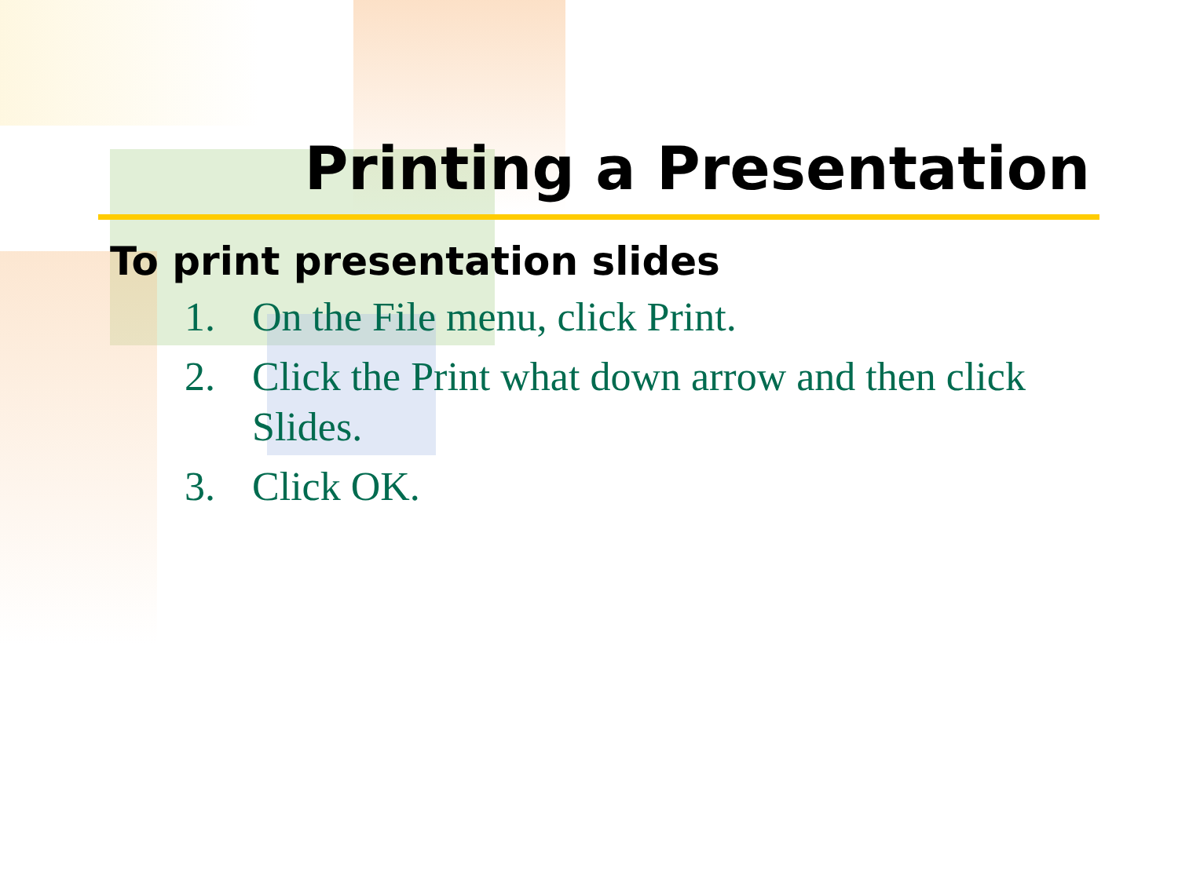Printing a Presentation
To print presentation slides
1. On the File menu, click Print.
2. Click the Print what down arrow and then click Slides.
3. Click OK.